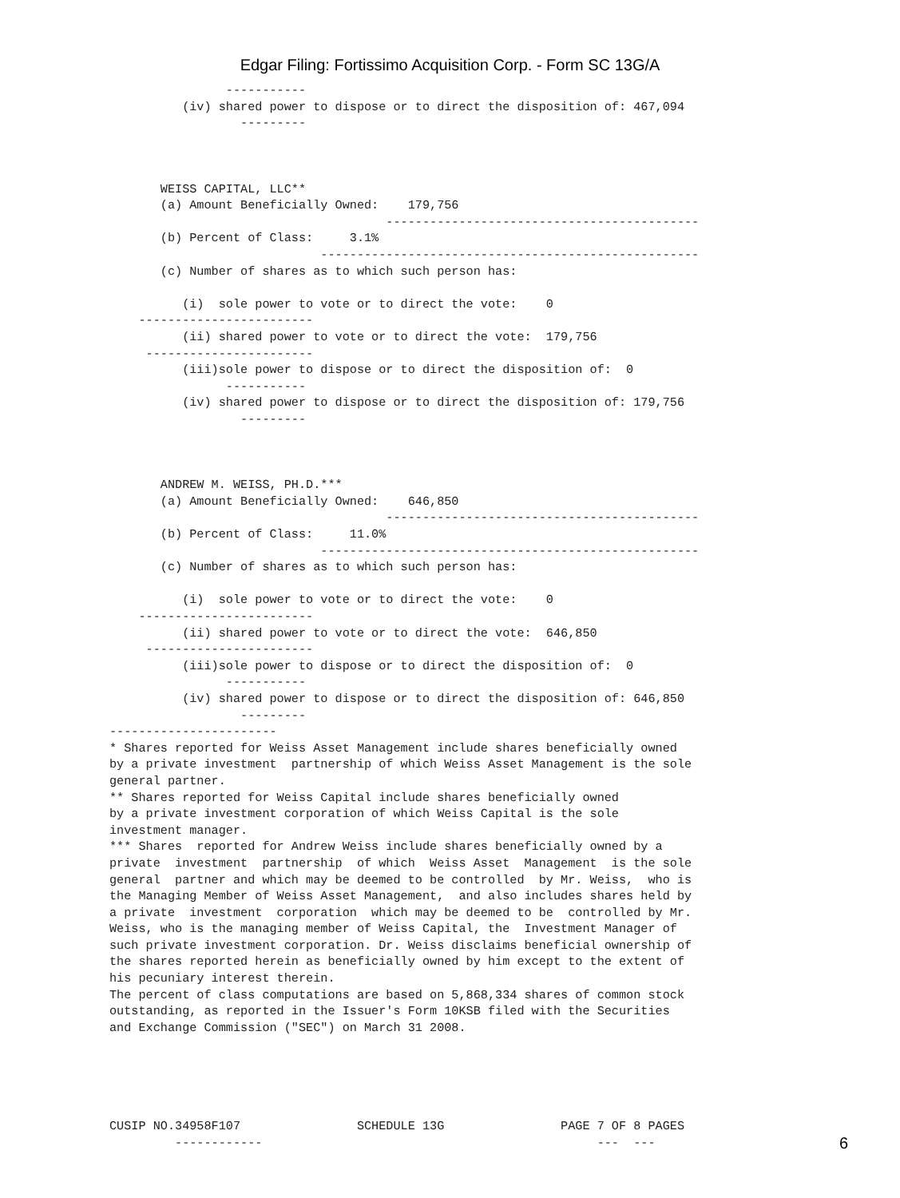Edgar Filing: Fortissimo Acquisition Corp. - Form SC 13G/A
                -----------
          (iv) shared power to dispose or to direct the disposition of: 467,094
                  ---------



       WEISS CAPITAL, LLC**
       (a) Amount Beneficially Owned:    179,756
                                      -------------------------------------------
       (b) Percent of Class:     3.1%
                             ----------------------------------------------------
       (c) Number of shares as to which such person has:

          (i)  sole power to vote or to direct the vote:    0
    ------------------------
          (ii) shared power to vote or to direct the vote:  179,756
     -----------------------
          (iii)sole power to dispose or to direct the disposition of:  0
                -----------
          (iv) shared power to dispose or to direct the disposition of: 179,756
                  ---------



       ANDREW M. WEISS, PH.D.***
       (a) Amount Beneficially Owned:    646,850
                                      -------------------------------------------
       (b) Percent of Class:     11.0%
                             ----------------------------------------------------
       (c) Number of shares as to which such person has:

          (i)  sole power to vote or to direct the vote:    0
    ------------------------
          (ii) shared power to vote or to direct the vote:  646,850
     -----------------------
          (iii)sole power to dispose or to direct the disposition of:  0
                -----------
          (iv) shared power to dispose or to direct the disposition of: 646,850
                  ---------
-----------------------
* Shares reported for Weiss Asset Management include shares beneficially owned
by a private investment  partnership of which Weiss Asset Management is the sole
general partner.
** Shares reported for Weiss Capital include shares beneficially owned
by a private investment corporation of which Weiss Capital is the sole
investment manager.
*** Shares  reported for Andrew Weiss include shares beneficially owned by a
private  investment  partnership  of which  Weiss Asset  Management  is the sole
general  partner and which may be deemed to be controlled  by Mr. Weiss,  who is
the Managing Member of Weiss Asset Management,  and also includes shares held by
a private  investment  corporation  which may be deemed to be  controlled by Mr.
Weiss, who is the managing member of Weiss Capital, the  Investment Manager of
such private investment corporation. Dr. Weiss disclaims beneficial ownership of
the shares reported herein as beneficially owned by him except to the extent of
his pecuniary interest therein.
The percent of class computations are based on 5,868,334 shares of common stock
outstanding, as reported in the Issuer's Form 10KSB filed with the Securities
and Exchange Commission ("SEC") on March 31 2008.





CUSIP NO.34958F107                SCHEDULE 13G                PAGE 7 OF 8 PAGES
         ------------                                              ---  ---
6